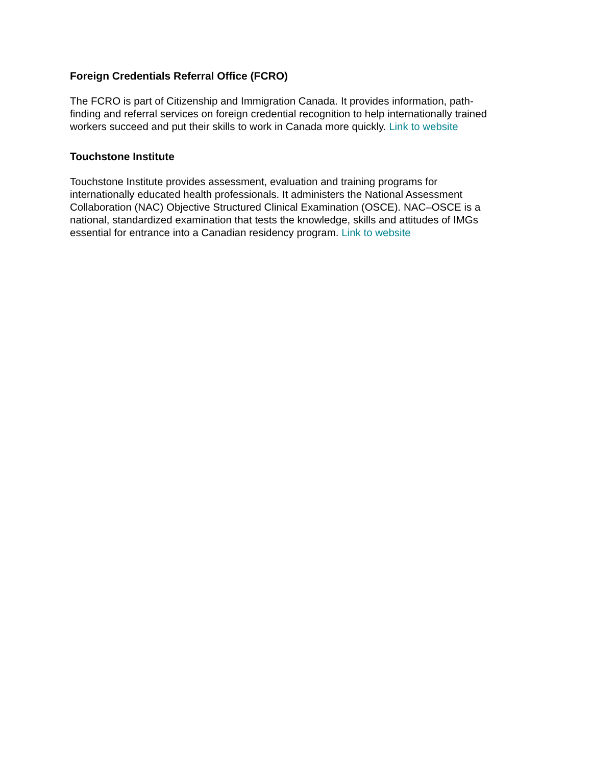Foreign Credentials Referral Office (FCRO)
The FCRO is part of Citizenship and Immigration Canada. It provides information, path-
finding and referral services on foreign credential recognition to help internationally trained workers succeed and put their skills to work in Canada more quickly. Link to website
Touchstone Institute
Touchstone Institute provides assessment, evaluation and training programs for
internationally educated health professionals. It administers the National Assessment
Collaboration (NAC) Objective Structured Clinical Examination (OSCE). NAC–OSCE is a
national, standardized examination that tests the knowledge, skills and attitudes of IMGs
essential for entrance into a Canadian residency program. Link to website